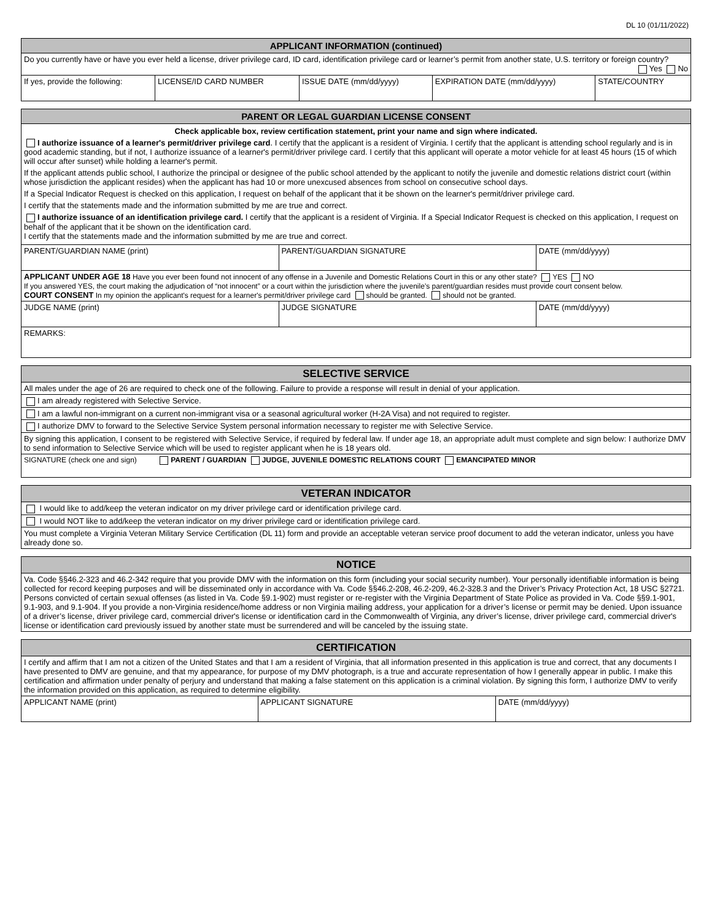DL 10 (01/11/2022)
| APPLICANT INFORMATION (continued) | | | | |
| --- | --- | --- | --- | --- |
| Do you currently have or have you ever held a license, driver privilege card, ID card, identification privilege card or learner’s permit from another state, U.S. territory or foreign country? Yes No | | | | |
| If yes, provide the following: | LICENSE/ID CARD NUMBER | ISSUE DATE (mm/dd/yyyy) | EXPIRATION DATE (mm/dd/yyyy) | STATE/COUNTRY |
| PARENT OR LEGAL GUARDIAN LICENSE CONSENT | | |
| --- | --- | --- |
| Check applicable box, review certification statement, print your name and sign where indicated. I authorize issuance of a learner's permit/driver privilege card . I certify that the applicant is a resident of Virginia. I certify that the applicant is attending school regularly and is in good academic standing, but if not, I authorize issuance of a learner's permit/driver privilege card. I certify that this applicant will operate a motor vehicle for at least 45 hours (15 of which will occur after sunset) while holding a learner's permit. If the applicant attends public school, I authorize the principal or designee of the public school attended by the applicant to notify the juvenile and domestic relations district court (within whose jurisdiction the applicant resides) when the applicant has had 10 or more unexcused absences from school on consecutive school days. If a Special Indicator Request is checked on this application, I request on behalf of the applicant that it be shown on the learner's permit/driver privilege card. I certify that the statements made and the information submitted by me are true and correct. I authorize issuance of an identification privilege card. I certify that the applicant is a resident of Virginia. If a Special Indicator Request is checked on this application, I request on behalf of the applicant that it be shown on the identification card. I certify that the statements made and the information submitted by me are true and correct. | | |
| PARENT/GUARDIAN NAME (print) | PARENT/GUARDIAN SIGNATURE | DATE (mm/dd/yyyy) |
| APPLICANT UNDER AGE 18 Have you ever been found not innocent of any offense in a Juvenile and Domestic Relations Court in this or any other state? YES NO If you answered YES, the court making the adjudication of “not innocent” or a court within the jurisdiction where the juvenile’s parent/guardian resides must provide court consent below. COURT CONSENT In my opinion the applicant's request for a learner's permit/driver privilege card should be granted. should not be granted. | | |
| JUDGE NAME (print) | JUDGE SIGNATURE | DATE (mm/dd/yyyy) |
| REMARKS: | | |
| SELECTIVE SERVICE |
| --- |
| All males under the age of 26 are required to check one of the following. Failure to provide a response will result in denial of your application. |
| I am already registered with Selective Service. |
| I am a lawful non-immigrant on a current non-immigrant visa or a seasonal agricultural worker (H-2A Visa) and not required to register. |
| I authorize DMV to forward to the Selective Service System personal information necessary to register me with Selective Service. |
| By signing this application, I consent to be registered with Selective Service, if required by federal law. If under age 18, an appropriate adult must complete and sign below: I authorize DMV to send information to Selective Service which will be used to register applicant when he is 18 years old. |
| SIGNATURE (check one and sign) PARENT / GUARDIAN JUDGE, JUVENILE DOMESTIC RELATIONS COURT EMANCIPATED MINOR |
| VETERAN INDICATOR |
| --- |
| I would like to add/keep the veteran indicator on my driver privilege card or identification privilege card. |
| I would NOT like to add/keep the veteran indicator on my driver privilege card or identification privilege card. |
| You must complete a Virginia Veteran Military Service Certification (DL 11) form and provide an acceptable veteran service proof document to add the veteran indicator, unless you have already done so. |
| NOTICE |
| --- |
| Va. Code §§46.2-323 and 46.2-342 require that you provide DMV with the information on this form (including your social security number). Your personally identifiable information is being collected for record keeping purposes and will be disseminated only in accordance with Va. Code §§46.2-208, 46.2-209, 46.2-328.3 and the Driver’s Privacy Protection Act, 18 USC §2721. Persons convicted of certain sexual offenses (as listed in Va. Code §9.1-902) must register or re-register with the Virginia Department of State Police as provided in Va. Code §§9.1-901, 9.1-903, and 9.1-904. If you provide a non-Virginia residence/home address or non Virginia mailing address, your application for a driver’s license or permit may be denied. Upon issuance of a driver’s license, driver privilege card, commercial driver's license or identification card in the Commonwealth of Virginia, any driver’s license, driver privilege card, commercial driver's license or identification card previously issued by another state must be surrendered and will be canceled by the issuing state. |
| CERTIFICATION | | |
| --- | --- | --- |
| I certify and affirm that I am not a citizen of the United States and that I am a resident of Virginia, that all information presented in this application is true and correct, that any documents I have presented to DMV are genuine, and that my appearance, for purpose of my DMV photograph, is a true and accurate representation of how I generally appear in public. I make this certification and affirmation under penalty of perjury and understand that making a false statement on this application is a criminal violation. By signing this form, I authorize DMV to verify the information provided on this application, as required to determine eligibility. | | |
| APPLICANT NAME (print) | APPLICANT SIGNATURE | DATE (mm/dd/yyyy) |